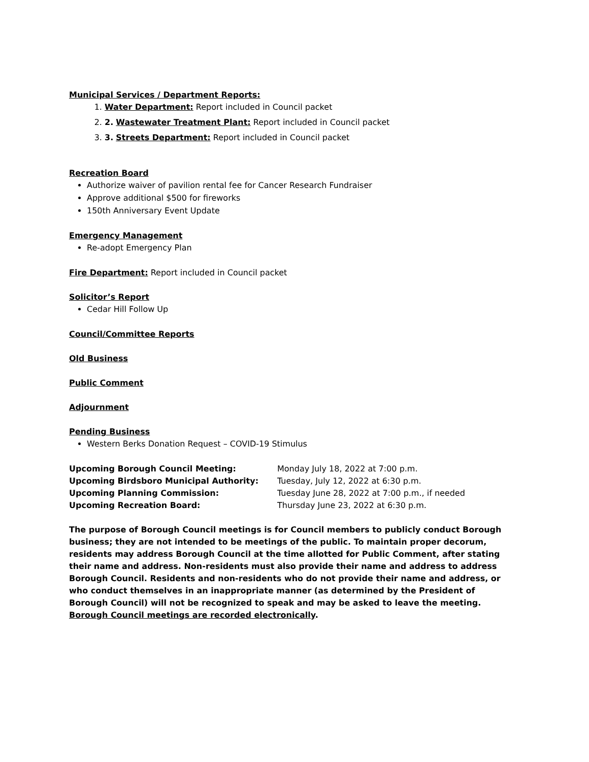Municipal Services / Department Reports:
1. Water Department: Report included in Council packet
2. 2. Wastewater Treatment Plant: Report included in Council packet
3. 3. Streets Department: Report included in Council packet
Recreation Board
Authorize waiver of pavilion rental fee for Cancer Research Fundraiser
Approve additional $500 for fireworks
150th Anniversary Event Update
Emergency Management
Re-adopt Emergency Plan
Fire Department: Report included in Council packet
Solicitor’s Report
Cedar Hill Follow Up
Council/Committee Reports
Old Business
Public Comment
Adjournment
Pending Business
Western Berks Donation Request – COVID-19 Stimulus
Upcoming Borough Council Meeting: Monday July 18, 2022 at 7:00 p.m. Upcoming Birdsboro Municipal Authority: Tuesday, July 12, 2022 at 6:30 p.m. Upcoming Planning Commission: Tuesday June 28, 2022 at 7:00 p.m., if needed Upcoming Recreation Board: Thursday June 23, 2022 at 6:30 p.m.
The purpose of Borough Council meetings is for Council members to publicly conduct Borough business; they are not intended to be meetings of the public. To maintain proper decorum, residents may address Borough Council at the time allotted for Public Comment, after stating their name and address. Non-residents must also provide their name and address to address Borough Council. Residents and non-residents who do not provide their name and address, or who conduct themselves in an inappropriate manner (as determined by the President of Borough Council) will not be recognized to speak and may be asked to leave the meeting. Borough Council meetings are recorded electronically.